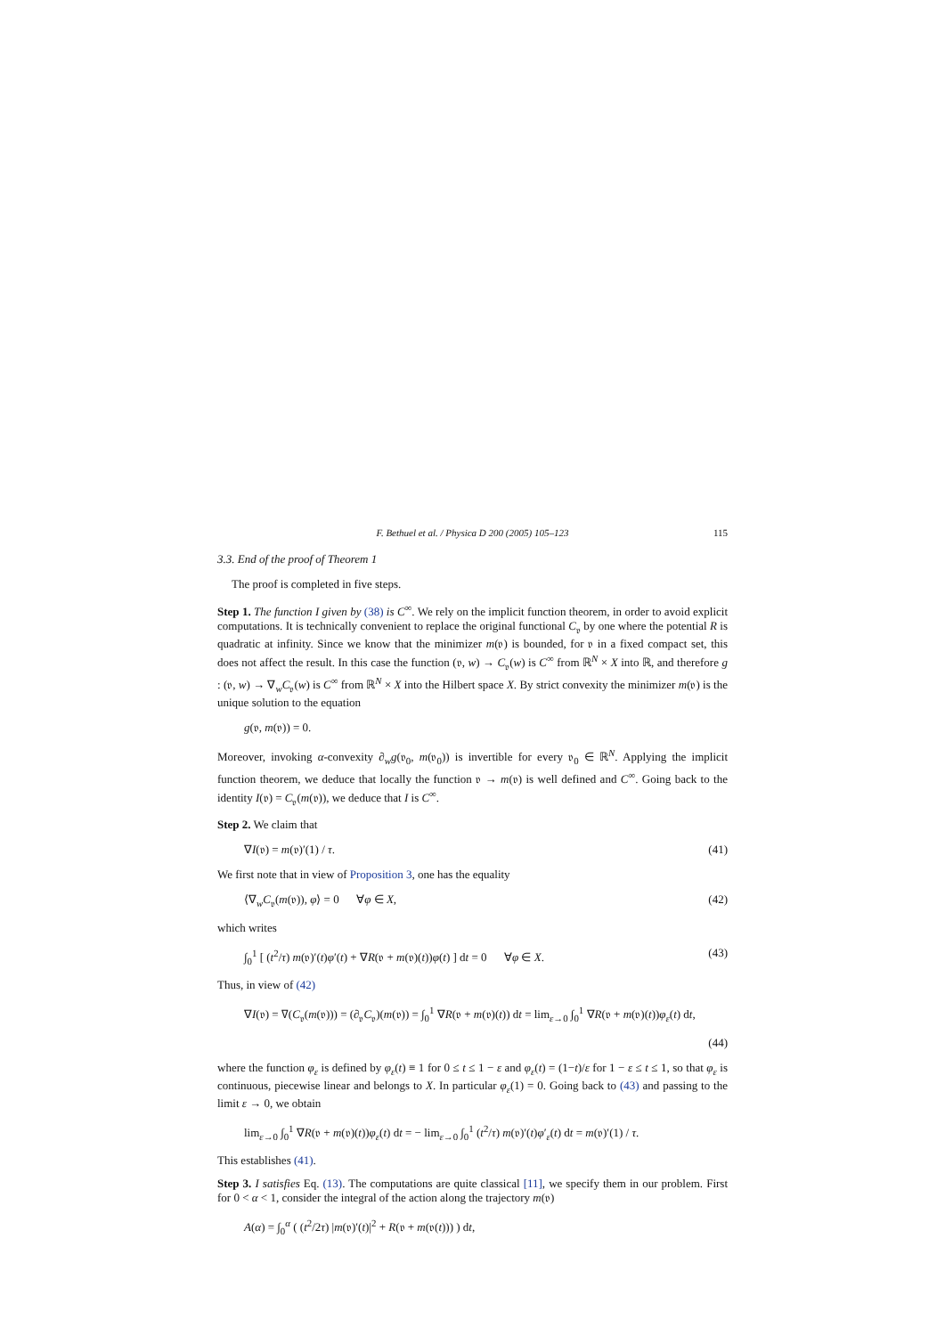F. Bethuel et al. / Physica D 200 (2005) 105–123 115
3.3. End of the proof of Theorem 1
The proof is completed in five steps.
Step 1. The function I given by (38) is C<sup>∞</sup>. We rely on the implicit function theorem, in order to avoid explicit computations. It is technically convenient to replace the original functional C<sub>𝔳</sub> by one where the potential R is quadratic at infinity. Since we know that the minimizer m(𝔳) is bounded, for 𝔳 in a fixed compact set, this does not affect the result. In this case the function (𝔳, w) → C<sub>𝔳</sub>(w) is C<sup>∞</sup> from ℝ<sup>N</sup> × X into ℝ, and therefore g : (𝔳, w) → ∇<sub>w</sub>C<sub>𝔳</sub>(w) is C<sup>∞</sup> from ℝ<sup>N</sup> × X into the Hilbert space X. By strict convexity the minimizer m(𝔳) is the unique solution to the equation
g(𝔳, m(𝔳)) = 0.
Moreover, invoking α-convexity ∂<sub>w</sub>g(𝔳<sub>0</sub>, m(𝔳<sub>0</sub>)) is invertible for every 𝔳<sub>0</sub> ∈ ℝ<sup>N</sup>. Applying the implicit function theorem, we deduce that locally the function 𝔳 → m(𝔳) is well defined and C<sup>∞</sup>. Going back to the identity I(𝔳) = C<sub>𝔳</sub>(m(𝔳)), we deduce that I is C<sup>∞</sup>.
Step 2. We claim that
∇I(𝔳) = m(𝔳)′(1) / τ. (41)
We first note that in view of Proposition 3, one has the equality
⟨∇<sub>w</sub>C<sub>𝔳</sub>(m(𝔳)), φ⟩ = 0 ∀φ ∈ X, (42)
which writes
∫<sub>0</sub><sup>1</sup> [ (t<sup>2</sup>/τ) m(𝔳)′(t)φ′(t) + ∇R(𝔳 + m(𝔳)(t))φ(t) ] dt = 0 ∀φ ∈ X. (43)
Thus, in view of (42)
∇I(𝔳) = ∇(C<sub>𝔳</sub>(m(𝔳))) = (∂<sub>𝔳</sub>C<sub>𝔳</sub>)(m(𝔳)) = ∫<sub>0</sub><sup>1</sup> ∇R(𝔳 + m(𝔳)(t)) dt = lim<sub>ε→0</sub> ∫<sub>0</sub><sup>1</sup> ∇R(𝔳 + m(𝔳)(t))φ<sub>ε</sub>(t) dt,
(44)
where the function φ<sub>ε</sub> is defined by φ<sub>ε</sub>(t) ≡ 1 for 0 ≤ t ≤ 1 − ε and φ<sub>ε</sub>(t) = (1−t)/ε for 1 − ε ≤ t ≤ 1, so that φ<sub>ε</sub> is continuous, piecewise linear and belongs to X. In particular φ<sub>ε</sub>(1) = 0. Going back to (43) and passing to the limit ε → 0, we obtain
lim<sub>ε→0</sub> ∫<sub>0</sub><sup>1</sup> ∇R(𝔳 + m(𝔳)(t))φ<sub>ε</sub>(t) dt = − lim<sub>ε→0</sub> ∫<sub>0</sub><sup>1</sup> (t<sup>2</sup>/τ) m(𝔳)′(t)φ′<sub>ε</sub>(t) dt = m(𝔳)′(1) / τ.
This establishes (41).
Step 3. I satisfies Eq. (13). The computations are quite classical [11], we specify them in our problem. First for 0 < α < 1, consider the integral of the action along the trajectory m(𝔳)
A(α) = ∫<sub>0</sub><sup>α</sup> ( (t<sup>2</sup>/2τ) |m(𝔳)′(t)|<sup>2</sup> + R(𝔳 + m(𝔳(t))) ) dt,